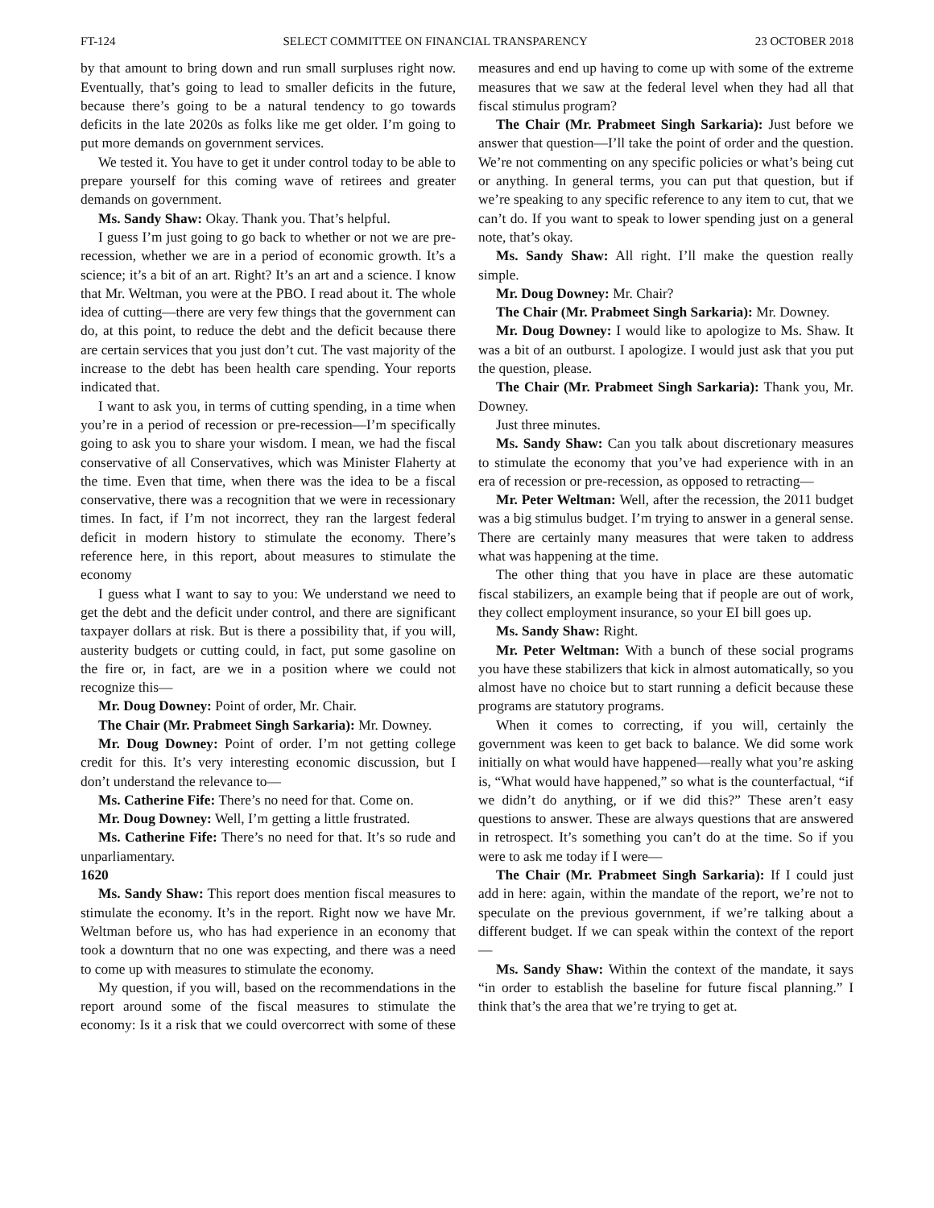FT-124 SELECT COMMITTEE ON FINANCIAL TRANSPARENCY 23 OCTOBER 2018
by that amount to bring down and run small surpluses right now. Eventually, that’s going to lead to smaller deficits in the future, because there’s going to be a natural tendency to go towards deficits in the late 2020s as folks like me get older. I’m going to put more demands on government services.
We tested it. You have to get it under control today to be able to prepare yourself for this coming wave of retirees and greater demands on government.
Ms. Sandy Shaw: Okay. Thank you. That’s helpful.
I guess I’m just going to go back to whether or not we are pre-recession, whether we are in a period of economic growth. It’s a science; it’s a bit of an art. Right? It’s an art and a science. I know that Mr. Weltman, you were at the PBO. I read about it. The whole idea of cutting—there are very few things that the government can do, at this point, to reduce the debt and the deficit because there are certain services that you just don’t cut. The vast majority of the increase to the debt has been health care spending. Your reports indicated that.
I want to ask you, in terms of cutting spending, in a time when you’re in a period of recession or pre-recession—I’m specifically going to ask you to share your wisdom. I mean, we had the fiscal conservative of all Conservatives, which was Minister Flaherty at the time. Even that time, when there was the idea to be a fiscal conservative, there was a recognition that we were in recessionary times. In fact, if I’m not incorrect, they ran the largest federal deficit in modern history to stimulate the economy. There’s reference here, in this report, about measures to stimulate the economy
I guess what I want to say to you: We understand we need to get the debt and the deficit under control, and there are significant taxpayer dollars at risk. But is there a possibility that, if you will, austerity budgets or cutting could, in fact, put some gasoline on the fire or, in fact, are we in a position where we could not recognize this—
Mr. Doug Downey: Point of order, Mr. Chair.
The Chair (Mr. Prabmeet Singh Sarkaria): Mr. Downey.
Mr. Doug Downey: Point of order. I’m not getting college credit for this. It’s very interesting economic discussion, but I don’t understand the relevance to—
Ms. Catherine Fife: There’s no need for that. Come on.
Mr. Doug Downey: Well, I’m getting a little frustrated.
Ms. Catherine Fife: There’s no need for that. It’s so rude and unparliamentary.
1620
Ms. Sandy Shaw: This report does mention fiscal measures to stimulate the economy. It’s in the report. Right now we have Mr. Weltman before us, who has had experience in an economy that took a downturn that no one was expecting, and there was a need to come up with measures to stimulate the economy.
My question, if you will, based on the recommendations in the report around some of the fiscal measures to stimulate the economy: Is it a risk that we could overcorrect with some of these measures and end up having to come up with some of the extreme measures that we saw at the federal level when they had all that fiscal stimulus program?
The Chair (Mr. Prabmeet Singh Sarkaria): Just before we answer that question—I’ll take the point of order and the question. We’re not commenting on any specific policies or what’s being cut or anything. In general terms, you can put that question, but if we’re speaking to any specific reference to any item to cut, that we can’t do. If you want to speak to lower spending just on a general note, that’s okay.
Ms. Sandy Shaw: All right. I’ll make the question really simple.
Mr. Doug Downey: Mr. Chair?
The Chair (Mr. Prabmeet Singh Sarkaria): Mr. Downey.
Mr. Doug Downey: I would like to apologize to Ms. Shaw. It was a bit of an outburst. I apologize. I would just ask that you put the question, please.
The Chair (Mr. Prabmeet Singh Sarkaria): Thank you, Mr. Downey.
Just three minutes.
Ms. Sandy Shaw: Can you talk about discretionary measures to stimulate the economy that you’ve had experience with in an era of recession or pre-recession, as opposed to retracting—
Mr. Peter Weltman: Well, after the recession, the 2011 budget was a big stimulus budget. I’m trying to answer in a general sense. There are certainly many measures that were taken to address what was happening at the time.
The other thing that you have in place are these automatic fiscal stabilizers, an example being that if people are out of work, they collect employment insurance, so your EI bill goes up.
Ms. Sandy Shaw: Right.
Mr. Peter Weltman: With a bunch of these social programs you have these stabilizers that kick in almost automatically, so you almost have no choice but to start running a deficit because these programs are statutory programs.
When it comes to correcting, if you will, certainly the government was keen to get back to balance. We did some work initially on what would have happened—really what you’re asking is, “What would have happened,” so what is the counterfactual, “if we didn’t do anything, or if we did this?” These aren’t easy questions to answer. These are always questions that are answered in retrospect. It’s something you can’t do at the time. So if you were to ask me today if I were—
The Chair (Mr. Prabmeet Singh Sarkaria): If I could just add in here: again, within the mandate of the report, we’re not to speculate on the previous government, if we’re talking about a different budget. If we can speak within the context of the report—
Ms. Sandy Shaw: Within the context of the mandate, it says “in order to establish the baseline for future fiscal planning.” I think that’s the area that we’re trying to get at.